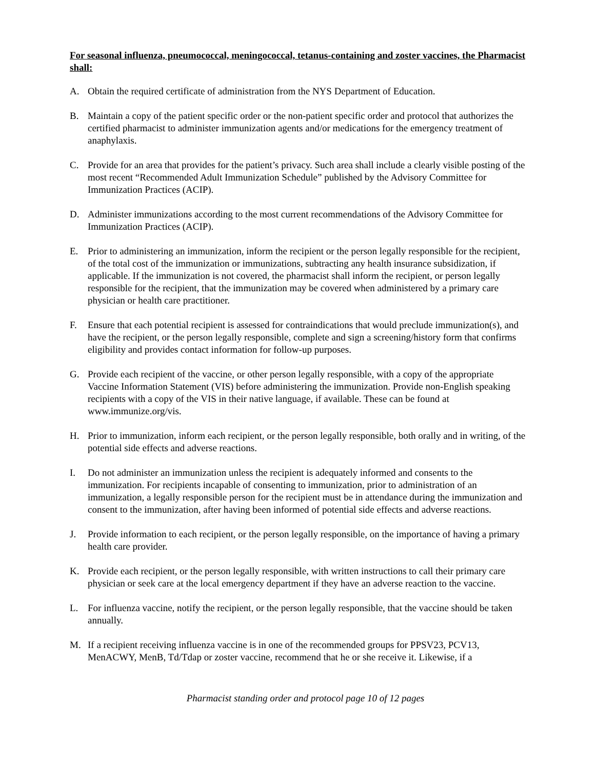For seasonal influenza, pneumococcal, meningococcal, tetanus-containing and zoster vaccines, the Pharmacist shall:
A. Obtain the required certificate of administration from the NYS Department of Education.
B. Maintain a copy of the patient specific order or the non-patient specific order and protocol that authorizes the certified pharmacist to administer immunization agents and/or medications for the emergency treatment of anaphylaxis.
C. Provide for an area that provides for the patient’s privacy. Such area shall include a clearly visible posting of the most recent “Recommended Adult Immunization Schedule” published by the Advisory Committee for Immunization Practices (ACIP).
D. Administer immunizations according to the most current recommendations of the Advisory Committee for Immunization Practices (ACIP).
E. Prior to administering an immunization, inform the recipient or the person legally responsible for the recipient, of the total cost of the immunization or immunizations, subtracting any health insurance subsidization, if applicable. If the immunization is not covered, the pharmacist shall inform the recipient, or person legally responsible for the recipient, that the immunization may be covered when administered by a primary care physician or health care practitioner.
F. Ensure that each potential recipient is assessed for contraindications that would preclude immunization(s), and have the recipient, or the person legally responsible, complete and sign a screening/history form that confirms eligibility and provides contact information for follow-up purposes.
G. Provide each recipient of the vaccine, or other person legally responsible, with a copy of the appropriate Vaccine Information Statement (VIS) before administering the immunization. Provide non-English speaking recipients with a copy of the VIS in their native language, if available. These can be found at www.immunize.org/vis.
H. Prior to immunization, inform each recipient, or the person legally responsible, both orally and in writing, of the potential side effects and adverse reactions.
I. Do not administer an immunization unless the recipient is adequately informed and consents to the immunization. For recipients incapable of consenting to immunization, prior to administration of an immunization, a legally responsible person for the recipient must be in attendance during the immunization and consent to the immunization, after having been informed of potential side effects and adverse reactions.
J. Provide information to each recipient, or the person legally responsible, on the importance of having a primary health care provider.
K. Provide each recipient, or the person legally responsible, with written instructions to call their primary care physician or seek care at the local emergency department if they have an adverse reaction to the vaccine.
L. For influenza vaccine, notify the recipient, or the person legally responsible, that the vaccine should be taken annually.
M. If a recipient receiving influenza vaccine is in one of the recommended groups for PPSV23, PCV13, MenACWY, MenB, Td/Tdap or zoster vaccine, recommend that he or she receive it. Likewise, if a
Pharmacist standing order and protocol page 10 of 12 pages